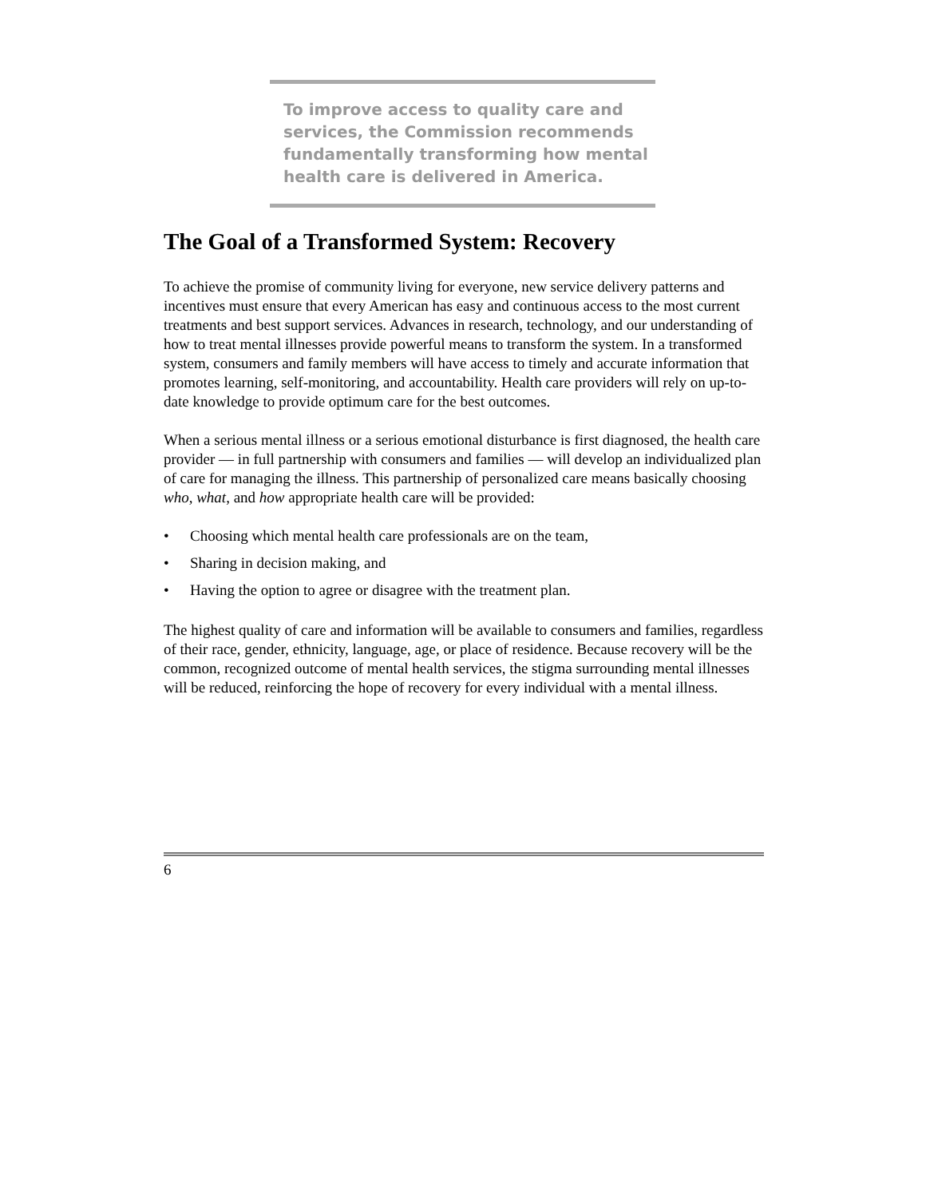To improve access to quality care and services, the Commission recommends fundamentally transforming how mental health care is delivered in America.
The Goal of a Transformed System: Recovery
To achieve the promise of community living for everyone, new service delivery patterns and incentives must ensure that every American has easy and continuous access to the most current treatments and best support services. Advances in research, technology, and our understanding of how to treat mental illnesses provide powerful means to transform the system. In a transformed system, consumers and family members will have access to timely and accurate information that promotes learning, self-monitoring, and accountability. Health care providers will rely on up-to-date knowledge to provide optimum care for the best outcomes.
When a serious mental illness or a serious emotional disturbance is first diagnosed, the health care provider — in full partnership with consumers and families — will develop an individualized plan of care for managing the illness. This partnership of personalized care means basically choosing who, what, and how appropriate health care will be provided:
• Choosing which mental health care professionals are on the team,
• Sharing in decision making, and
• Having the option to agree or disagree with the treatment plan.
The highest quality of care and information will be available to consumers and families, regardless of their race, gender, ethnicity, language, age, or place of residence. Because recovery will be the common, recognized outcome of mental health services, the stigma surrounding mental illnesses will be reduced, reinforcing the hope of recovery for every individual with a mental illness.
6